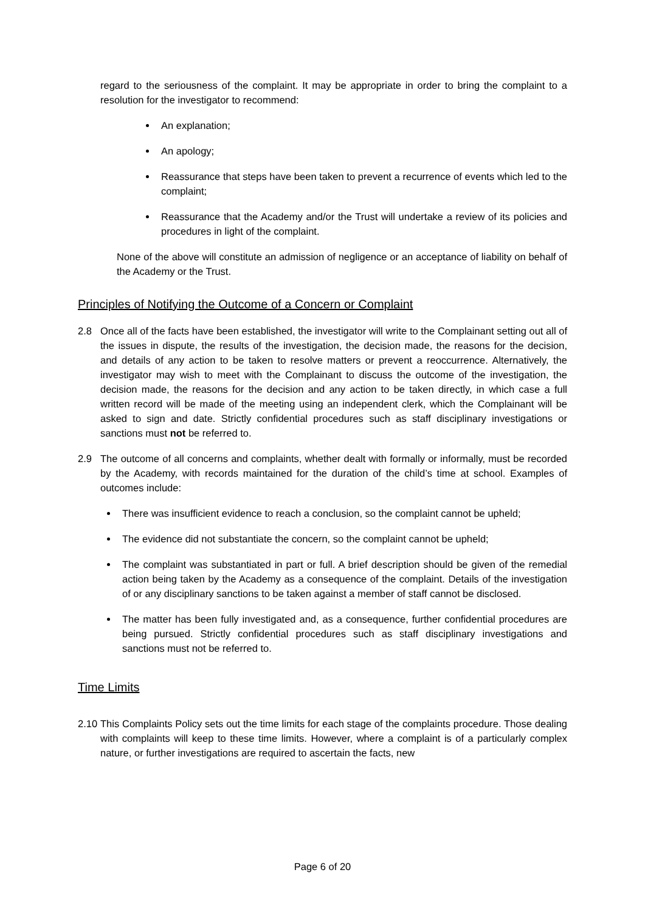regard to the seriousness of the complaint. It may be appropriate in order to bring the complaint to a resolution for the investigator to recommend:
An explanation;
An apology;
Reassurance that steps have been taken to prevent a recurrence of events which led to the complaint;
Reassurance that the Academy and/or the Trust will undertake a review of its policies and procedures in light of the complaint.
None of the above will constitute an admission of negligence or an acceptance of liability on behalf of the Academy or the Trust.
Principles of Notifying the Outcome of a Concern or Complaint
2.8 Once all of the facts have been established, the investigator will write to the Complainant setting out all of the issues in dispute, the results of the investigation, the decision made, the reasons for the decision, and details of any action to be taken to resolve matters or prevent a reoccurrence. Alternatively, the investigator may wish to meet with the Complainant to discuss the outcome of the investigation, the decision made, the reasons for the decision and any action to be taken directly, in which case a full written record will be made of the meeting using an independent clerk, which the Complainant will be asked to sign and date. Strictly confidential procedures such as staff disciplinary investigations or sanctions must not be referred to.
2.9 The outcome of all concerns and complaints, whether dealt with formally or informally, must be recorded by the Academy, with records maintained for the duration of the child’s time at school. Examples of outcomes include:
There was insufficient evidence to reach a conclusion, so the complaint cannot be upheld;
The evidence did not substantiate the concern, so the complaint cannot be upheld;
The complaint was substantiated in part or full. A brief description should be given of the remedial action being taken by the Academy as a consequence of the complaint. Details of the investigation of or any disciplinary sanctions to be taken against a member of staff cannot be disclosed.
The matter has been fully investigated and, as a consequence, further confidential procedures are being pursued. Strictly confidential procedures such as staff disciplinary investigations and sanctions must not be referred to.
Time Limits
2.10
This Complaints Policy sets out the time limits for each stage of the complaints procedure. Those dealing with complaints will keep to these time limits. However, where a complaint is of a particularly complex nature, or further investigations are required to ascertain the facts, new
Page 6 of 20